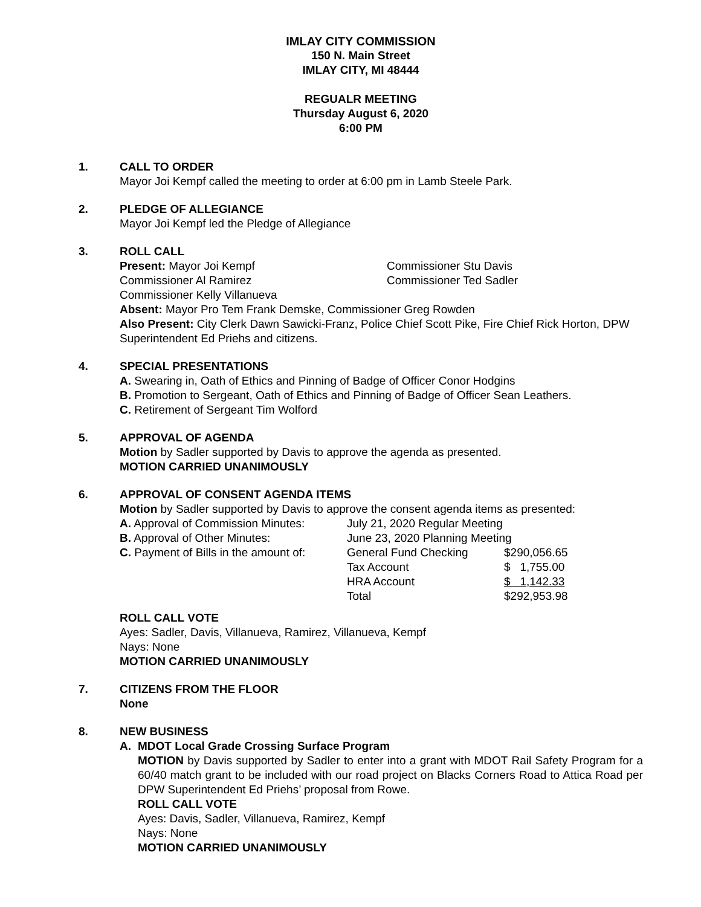IMLAY CITY COMMISSION
150 N. Main Street
IMLAY CITY, MI 48444
REGUALR MEETING
Thursday August 6, 2020
6:00 PM
1. CALL TO ORDER
Mayor Joi Kempf called the meeting to order at 6:00 pm in Lamb Steele Park.
2. PLEDGE OF ALLEGIANCE
Mayor Joi Kempf led the Pledge of Allegiance
3. ROLL CALL
| Present: Mayor Joi Kempf | Commissioner Stu Davis |
| Commissioner Al Ramirez | Commissioner Ted Sadler |
| Commissioner Kelly Villanueva | |
Absent: Mayor Pro Tem Frank Demske, Commissioner Greg Rowden
Also Present: City Clerk Dawn Sawicki-Franz, Police Chief Scott Pike, Fire Chief Rick Horton, DPW Superintendent Ed Priehs and citizens.
4. SPECIAL PRESENTATIONS
A. Swearing in, Oath of Ethics and Pinning of Badge of Officer Conor Hodgins
B. Promotion to Sergeant, Oath of Ethics and Pinning of Badge of Officer Sean Leathers.
C. Retirement of Sergeant Tim Wolford
5. APPROVAL OF AGENDA
Motion by Sadler supported by Davis to approve the agenda as presented.
MOTION CARRIED UNANIMOUSLY
6. APPROVAL OF CONSENT AGENDA ITEMS
Motion by Sadler supported by Davis to approve the consent agenda items as presented:
| A. Approval of Commission Minutes: | July 21, 2020 Regular Meeting | |
| B. Approval of Other Minutes: | June 23, 2020 Planning Meeting | |
| C. Payment of Bills in the amount of: | General Fund Checking | $290,056.65 |
| | Tax Account | $ 1,755.00 |
| | HRA Account | $ 1,142.33 |
| | Total | $292,953.98 |
ROLL CALL VOTE
Ayes: Sadler, Davis, Villanueva, Ramirez, Villanueva, Kempf
Nays: None
MOTION CARRIED UNANIMOUSLY
7. CITIZENS FROM THE FLOOR
None
8. NEW BUSINESS
A. MDOT Local Grade Crossing Surface Program
MOTION by Davis supported by Sadler to enter into a grant with MDOT Rail Safety Program for a 60/40 match grant to be included with our road project on Blacks Corners Road to Attica Road per DPW Superintendent Ed Priehs’ proposal from Rowe.
ROLL CALL VOTE
Ayes: Davis, Sadler, Villanueva, Ramirez, Kempf
Nays: None
MOTION CARRIED UNANIMOUSLY